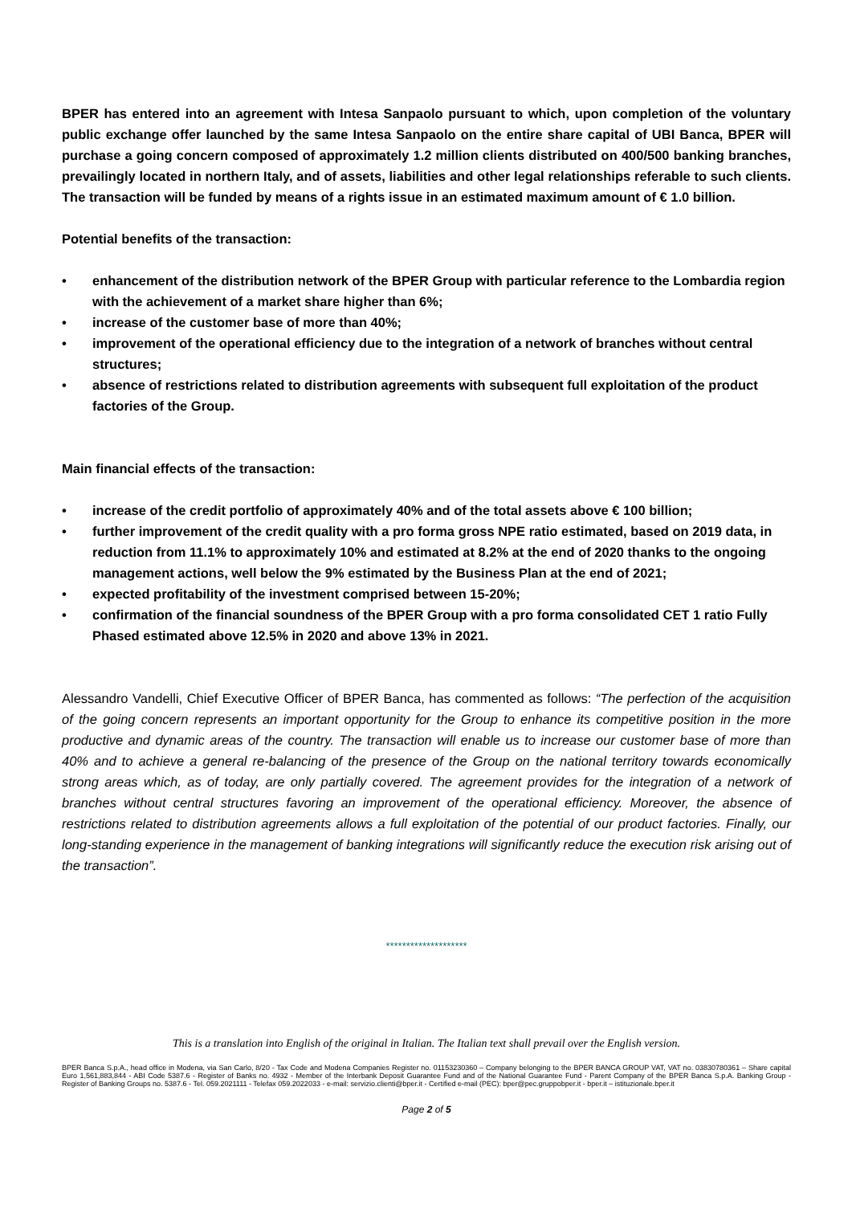BPER has entered into an agreement with Intesa Sanpaolo pursuant to which, upon completion of the voluntary public exchange offer launched by the same Intesa Sanpaolo on the entire share capital of UBI Banca, BPER will purchase a going concern composed of approximately 1.2 million clients distributed on 400/500 banking branches, prevailingly located in northern Italy, and of assets, liabilities and other legal relationships referable to such clients. The transaction will be funded by means of a rights issue in an estimated maximum amount of € 1.0 billion.
Potential benefits of the transaction:
• enhancement of the distribution network of the BPER Group with particular reference to the Lombardia region with the achievement of a market share higher than 6%;
• increase of the customer base of more than 40%;
• improvement of the operational efficiency due to the integration of a network of branches without central structures;
• absence of restrictions related to distribution agreements with subsequent full exploitation of the product factories of the Group.
Main financial effects of the transaction:
• increase of the credit portfolio of approximately 40% and of the total assets above € 100 billion;
• further improvement of the credit quality with a pro forma gross NPE ratio estimated, based on 2019 data, in reduction from 11.1% to approximately 10% and estimated at 8.2% at the end of 2020 thanks to the ongoing management actions, well below the 9% estimated by the Business Plan at the end of 2021;
• expected profitability of the investment comprised between 15-20%;
• confirmation of the financial soundness of the BPER Group with a pro forma consolidated CET 1 ratio Fully Phased estimated above 12.5% in 2020 and above 13% in 2021.
Alessandro Vandelli, Chief Executive Officer of BPER Banca, has commented as follows: “The perfection of the acquisition of the going concern represents an important opportunity for the Group to enhance its competitive position in the more productive and dynamic areas of the country. The transaction will enable us to increase our customer base of more than 40% and to achieve a general re-balancing of the presence of the Group on the national territory towards economically strong areas which, as of today, are only partially covered. The agreement provides for the integration of a network of branches without central structures favoring an improvement of the operational efficiency. Moreover, the absence of restrictions related to distribution agreements allows a full exploitation of the potential of our product factories. Finally, our long-standing experience in the management of banking integrations will significantly reduce the execution risk arising out of the transaction”.
********************
This is a translation into English of the original in Italian. The Italian text shall prevail over the English version.
BPER Banca S.p.A., head office in Modena, via San Carlo, 8/20 - Tax Code and Modena Companies Register no. 01153230360 – Company belonging to the BPER BANCA GROUP VAT, VAT no. 03830780361 – Share capital Euro 1,561,883,844 - ABI Code 5387.6 - Register of Banks no. 4932 - Member of the Interbank Deposit Guarantee Fund and of the National Guarantee Fund - Parent Company of the BPER Banca S.p.A. Banking Group - Register of Banking Groups no. 5387.6 - Tel. 059.2021111 - Telefax 059.2022033 - e-mail: servizio.clienti@bper.it - Certified e-mail (PEC): bper@pec.gruppobper.it - bper.it – istituzionale.bper.it
Page 2 of 5